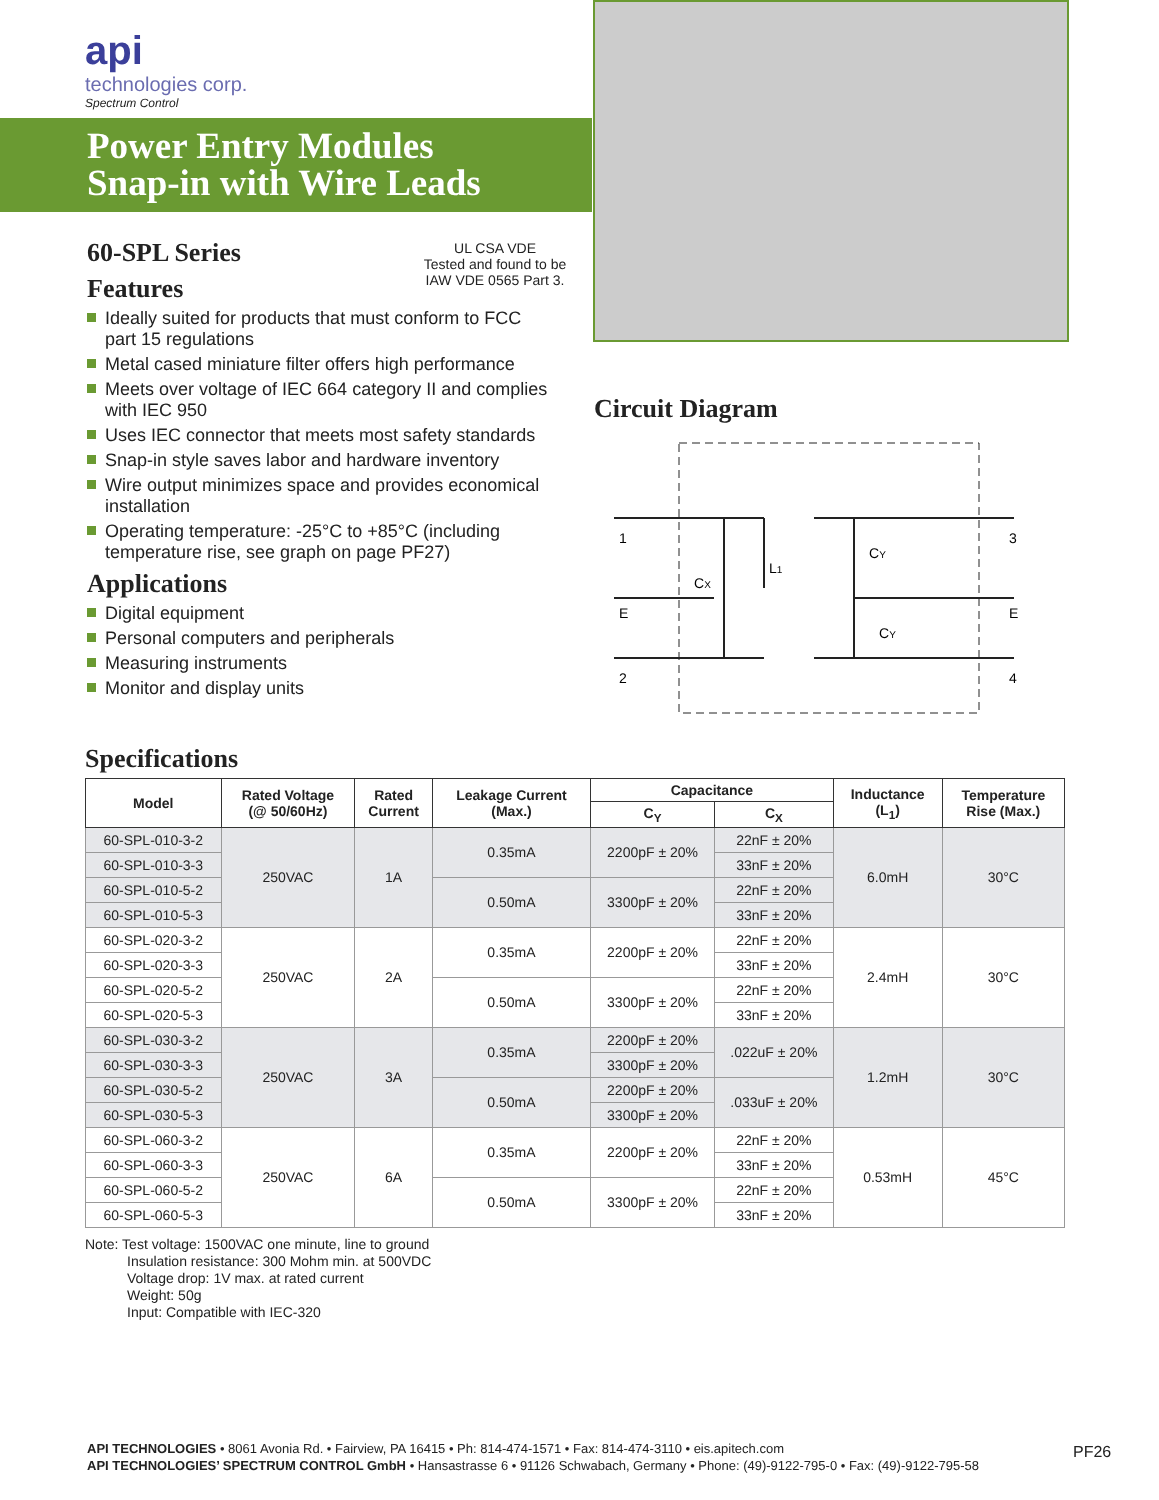api
technologies corp.
Spectrum Control
Power Entry Modules
Snap-in with Wire Leads
UL CSA VDE
Tested and found to be IAW VDE 0565 Part 3.
60-SPL Series
Features
Ideally suited for products that must conform to FCC part 15 regulations
Metal cased miniature filter offers high performance
Meets over voltage of IEC 664 category II and complies with IEC 950
Uses IEC connector that meets most safety standards
Snap-in style saves labor and hardware inventory
Wire output minimizes space and provides economical installation
Operating temperature: -25°C to +85°C (including temperature rise, see graph on page PF27)
Applications
Digital equipment
Personal computers and peripherals
Measuring instruments
Monitor and display units
Circuit Diagram
1
E
2
3
E
4
L1
CX
CY
CY
Specifications
| Model | Rated Voltage (@ 50/60Hz) | Rated Current | Leakage Current (Max.) | Capacitance | | Inductance (L<sub>1</sub>) | Temperature Rise (Max.) |
| --- | --- | --- | --- | --- | --- | --- | --- |
| | | | | C<sub>Y</sub> | C<sub>X</sub> | | |
| 60-SPL-010-3-2 | 250VAC | 1A | 0.35mA | 2200pF ± 20% | 22nF ± 20% | 6.0mH | 30°C |
| 60-SPL-010-3-3 | | | | | 33nF ± 20% | | |
| 60-SPL-010-5-2 | | | 0.50mA | 3300pF ± 20% | 22nF ± 20% | | |
| 60-SPL-010-5-3 | | | | | 33nF ± 20% | | |
| 60-SPL-020-3-2 | 250VAC | 2A | 0.35mA | 2200pF ± 20% | 22nF ± 20% | 2.4mH | 30°C |
| 60-SPL-020-3-3 | | | | | 33nF ± 20% | | |
| 60-SPL-020-5-2 | | | 0.50mA | 3300pF ± 20% | 22nF ± 20% | | |
| 60-SPL-020-5-3 | | | | | 33nF ± 20% | | |
| 60-SPL-030-3-2 | 250VAC | 3A | 0.35mA | 2200pF ± 20% | .022uF ± 20% | 1.2mH | 30°C |
| 60-SPL-030-3-3 | | | | 3300pF ± 20% | | | |
| 60-SPL-030-5-2 | | | 0.50mA | 2200pF ± 20% | .033uF ± 20% | | |
| 60-SPL-030-5-3 | | | | 3300pF ± 20% | | | |
| 60-SPL-060-3-2 | 250VAC | 6A | 0.35mA | 2200pF ± 20% | 22nF ± 20% | 0.53mH | 45°C |
| 60-SPL-060-3-3 | | | | | 33nF ± 20% | | |
| 60-SPL-060-5-2 | | | 0.50mA | 3300pF ± 20% | 22nF ± 20% | | |
| 60-SPL-060-5-3 | | | | | 33nF ± 20% | | |
Note: Test voltage: 1500VAC one minute, line to ground
Insulation resistance: 300 Mohm min. at 500VDC
Voltage drop: 1V max. at rated current
Weight: 50g
Input: Compatible with IEC-320
API TECHNOLOGIES • 8061 Avonia Rd. • Fairview, PA 16415 • Ph: 814-474-1571 • Fax: 814-474-3110 • eis.apitech.com
API TECHNOLOGIES’ SPECTRUM CONTROL GmbH • Hansastrasse 6 • 91126 Schwabach, Germany • Phone: (49)-9122-795-0 • Fax: (49)-9122-795-58
PF26